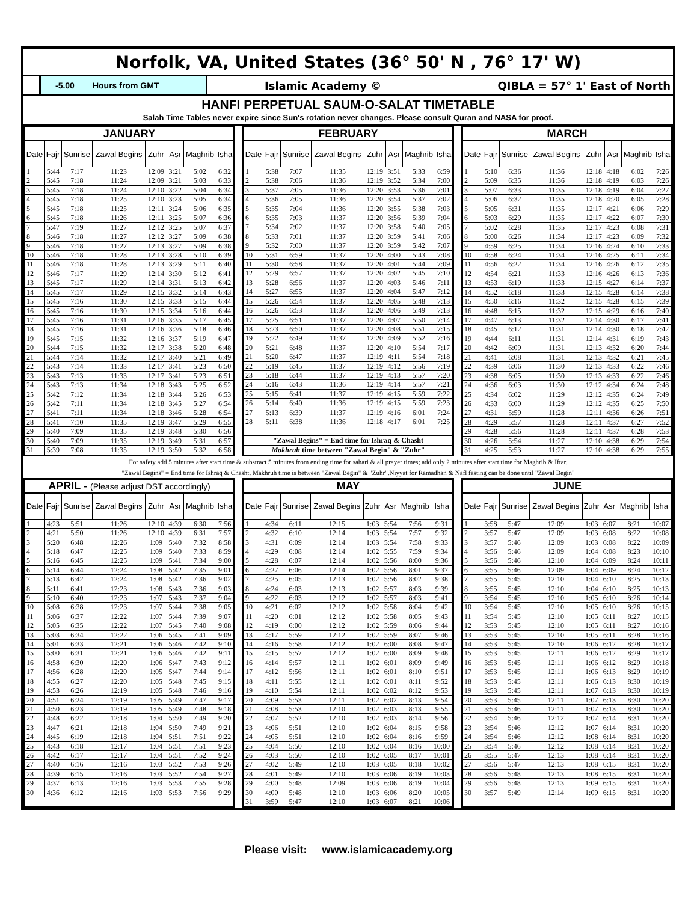Norfolk, VA, United States (36° 50' N , 76° 17' W)
-5.00 Hours from GMT
Islamic Academy © QIBLA = 57° 1' East of North
HANFI PERPETUAL SAUM-O-SALAT TIMETABLE
Salah Time Tables never expire since Sun's rotation never changes. Please consult Quran and NASA for proof.
| JANUARY | | | | | | | |
| --- | --- | --- | --- | --- | --- | --- | --- |
| Date | Fajr | Sunrise | Zawal Begins | Zuhr | Asr | Maghrib | Isha |
| 1 | 5:44 | 7:17 | 11:23 | 12:09 | 3:21 | 5:02 | 6:32 |
| 2 | 5:45 | 7:18 | 11:24 | 12:09 | 3:21 | 5:03 | 6:33 |
| 3 | 5:45 | 7:18 | 11:24 | 12:10 | 3:22 | 5:04 | 6:34 |
| 4 | 5:45 | 7:18 | 11:25 | 12:10 | 3:23 | 5:05 | 6:34 |
| 5 | 5:45 | 7:18 | 11:25 | 12:11 | 3:24 | 5:06 | 6:35 |
| 6 | 5:45 | 7:18 | 11:26 | 12:11 | 3:25 | 5:07 | 6:36 |
| 7 | 5:47 | 7:19 | 11:27 | 12:12 | 3:25 | 5:07 | 6:37 |
| 8 | 5:46 | 7:18 | 11:27 | 12:12 | 3:27 | 5:09 | 6:38 |
| 9 | 5:46 | 7:18 | 11:27 | 12:13 | 3:27 | 5:09 | 6:38 |
| 10 | 5:46 | 7:18 | 11:28 | 12:13 | 3:28 | 5:10 | 6:39 |
| 11 | 5:46 | 7:18 | 11:28 | 12:13 | 3:29 | 5:11 | 6:40 |
| 12 | 5:46 | 7:17 | 11:29 | 12:14 | 3:30 | 5:12 | 6:41 |
| 13 | 5:45 | 7:17 | 11:29 | 12:14 | 3:31 | 5:13 | 6:42 |
| 14 | 5:45 | 7:17 | 11:29 | 12:15 | 3:32 | 5:14 | 6:43 |
| 15 | 5:45 | 7:16 | 11:30 | 12:15 | 3:33 | 5:15 | 6:44 |
| 16 | 5:45 | 7:16 | 11:30 | 12:15 | 3:34 | 5:16 | 6:44 |
| 17 | 5:45 | 7:16 | 11:31 | 12:16 | 3:35 | 5:17 | 6:45 |
| 18 | 5:45 | 7:16 | 11:31 | 12:16 | 3:36 | 5:18 | 6:46 |
| 19 | 5:45 | 7:15 | 11:32 | 12:16 | 3:37 | 5:19 | 6:47 |
| 20 | 5:44 | 7:15 | 11:32 | 12:17 | 3:38 | 5:20 | 6:48 |
| 21 | 5:44 | 7:14 | 11:32 | 12:17 | 3:40 | 5:21 | 6:49 |
| 22 | 5:43 | 7:14 | 11:33 | 12:17 | 3:41 | 5:23 | 6:50 |
| 23 | 5:43 | 7:13 | 11:33 | 12:17 | 3:41 | 5:23 | 6:51 |
| 24 | 5:43 | 7:13 | 11:34 | 12:18 | 3:43 | 5:25 | 6:52 |
| 25 | 5:42 | 7:12 | 11:34 | 12:18 | 3:44 | 5:26 | 6:53 |
| 26 | 5:42 | 7:11 | 11:34 | 12:18 | 3:45 | 5:27 | 6:54 |
| 27 | 5:41 | 7:11 | 11:34 | 12:18 | 3:46 | 5:28 | 6:54 |
| 28 | 5:41 | 7:10 | 11:35 | 12:19 | 3:47 | 5:29 | 6:55 |
| 29 | 5:40 | 7:09 | 11:35 | 12:19 | 3:48 | 5:30 | 6:56 |
| 30 | 5:40 | 7:09 | 11:35 | 12:19 | 3:49 | 5:31 | 6:57 |
| 31 | 5:39 | 7:08 | 11:35 | 12:19 | 3:50 | 5:32 | 6:58 |
| FEBRUARY | | | | | | | |
| --- | --- | --- | --- | --- | --- | --- | --- |
| Date | Fajr | Sunrise | Zawal Begins | Zuhr | Asr | Maghrib | Isha |
| 1 | 5:38 | 7:07 | 11:35 | 12:19 | 3:51 | 5:33 | 6:59 |
| 2 | 5:38 | 7:06 | 11:36 | 12:19 | 3:52 | 5:34 | 7:00 |
| 3 | 5:37 | 7:05 | 11:36 | 12:20 | 3:53 | 5:36 | 7:01 |
| 4 | 5:36 | 7:05 | 11:36 | 12:20 | 3:54 | 5:37 | 7:02 |
| 5 | 5:35 | 7:04 | 11:36 | 12:20 | 3:55 | 5:38 | 7:03 |
| 6 | 5:35 | 7:03 | 11:37 | 12:20 | 3:56 | 5:39 | 7:04 |
| 7 | 5:34 | 7:02 | 11:37 | 12:20 | 3:58 | 5:40 | 7:05 |
| 8 | 5:33 | 7:01 | 11:37 | 12:20 | 3:59 | 5:41 | 7:06 |
| 9 | 5:32 | 7:00 | 11:37 | 12:20 | 3:59 | 5:42 | 7:07 |
| 10 | 5:31 | 6:59 | 11:37 | 12:20 | 4:00 | 5:43 | 7:08 |
| 11 | 5:30 | 6:58 | 11:37 | 12:20 | 4:01 | 5:44 | 7:09 |
| 12 | 5:29 | 6:57 | 11:37 | 12:20 | 4:02 | 5:45 | 7:10 |
| 13 | 5:28 | 6:56 | 11:37 | 12:20 | 4:03 | 5:46 | 7:11 |
| 14 | 5:27 | 6:55 | 11:37 | 12:20 | 4:04 | 5:47 | 7:12 |
| 15 | 5:26 | 6:54 | 11:37 | 12:20 | 4:05 | 5:48 | 7:13 |
| 16 | 5:26 | 6:53 | 11:37 | 12:20 | 4:06 | 5:49 | 7:13 |
| 17 | 5:25 | 6:51 | 11:37 | 12:20 | 4:07 | 5:50 | 7:14 |
| 18 | 5:23 | 6:50 | 11:37 | 12:20 | 4:08 | 5:51 | 7:15 |
| 19 | 5:22 | 6:49 | 11:37 | 12:20 | 4:09 | 5:52 | 7:16 |
| 20 | 5:21 | 6:48 | 11:37 | 12:20 | 4:10 | 5:54 | 7:17 |
| 21 | 5:20 | 6:47 | 11:37 | 12:19 | 4:11 | 5:54 | 7:18 |
| 22 | 5:19 | 6:45 | 11:37 | 12:19 | 4:12 | 5:56 | 7:19 |
| 23 | 5:18 | 6:44 | 11:37 | 12:19 | 4:13 | 5:57 | 7:20 |
| 24 | 5:16 | 6:43 | 11:36 | 12:19 | 4:14 | 5:57 | 7:21 |
| 25 | 5:15 | 6:41 | 11:37 | 12:19 | 4:15 | 5:59 | 7:22 |
| 26 | 5:14 | 6:40 | 11:36 | 12:19 | 4:15 | 5:59 | 7:23 |
| 27 | 5:13 | 6:39 | 11:37 | 12:19 | 4:16 | 6:01 | 7:24 |
| 28 | 5:11 | 6:38 | 11:36 | 12:18 | 4:17 | 6:01 | 7:25 |
| "Zawal Begins" = End time for Ishraq & Chasht | | | | | | | |
| Makhruh time between "Zawal Begin" & "Zuhr" | | | | | | | |
| MARCH | | | | | | | |
| --- | --- | --- | --- | --- | --- | --- | --- |
| Date | Fajr | Sunrise | Zawal Begins | Zuhr | Asr | Maghrib | Isha |
| 1 | 5:10 | 6:36 | 11:36 | 12:18 | 4:18 | 6:02 | 7:26 |
| 2 | 5:09 | 6:35 | 11:36 | 12:18 | 4:19 | 6:03 | 7:26 |
| 3 | 5:07 | 6:33 | 11:35 | 12:18 | 4:19 | 6:04 | 7:27 |
| 4 | 5:06 | 6:32 | 11:35 | 12:18 | 4:20 | 6:05 | 7:28 |
| 5 | 5:05 | 6:31 | 11:35 | 12:17 | 4:21 | 6:06 | 7:29 |
| 6 | 5:03 | 6:29 | 11:35 | 12:17 | 4:22 | 6:07 | 7:30 |
| 7 | 5:02 | 6:28 | 11:35 | 12:17 | 4:23 | 6:08 | 7:31 |
| 8 | 5:00 | 6:26 | 11:34 | 12:17 | 4:23 | 6:09 | 7:32 |
| 9 | 4:59 | 6:25 | 11:34 | 12:16 | 4:24 | 6:10 | 7:33 |
| 10 | 4:58 | 6:24 | 11:34 | 12:16 | 4:25 | 6:11 | 7:34 |
| 11 | 4:56 | 6:22 | 11:34 | 12:16 | 4:26 | 6:12 | 7:35 |
| 12 | 4:54 | 6:21 | 11:33 | 12:16 | 4:26 | 6:13 | 7:36 |
| 13 | 4:53 | 6:19 | 11:33 | 12:15 | 4:27 | 6:14 | 7:37 |
| 14 | 4:52 | 6:18 | 11:33 | 12:15 | 4:28 | 6:14 | 7:38 |
| 15 | 4:50 | 6:16 | 11:32 | 12:15 | 4:28 | 6:15 | 7:39 |
| 16 | 4:48 | 6:15 | 11:32 | 12:15 | 4:29 | 6:16 | 7:40 |
| 17 | 4:47 | 6:13 | 11:32 | 12:14 | 4:30 | 6:17 | 7:41 |
| 18 | 4:45 | 6:12 | 11:31 | 12:14 | 4:30 | 6:18 | 7:42 |
| 19 | 4:44 | 6:11 | 11:31 | 12:14 | 4:31 | 6:19 | 7:43 |
| 20 | 4:42 | 6:09 | 11:31 | 12:13 | 4:32 | 6:20 | 7:44 |
| 21 | 4:41 | 6:08 | 11:31 | 12:13 | 4:32 | 6:21 | 7:45 |
| 22 | 4:39 | 6:06 | 11:30 | 12:13 | 4:33 | 6:22 | 7:46 |
| 23 | 4:38 | 6:05 | 11:30 | 12:13 | 4:33 | 6:22 | 7:46 |
| 24 | 4:36 | 6:03 | 11:30 | 12:12 | 4:34 | 6:24 | 7:48 |
| 25 | 4:34 | 6:02 | 11:29 | 12:12 | 4:35 | 6:24 | 7:49 |
| 26 | 4:33 | 6:00 | 11:29 | 12:12 | 4:35 | 6:25 | 7:50 |
| 27 | 4:31 | 5:59 | 11:28 | 12:11 | 4:36 | 6:26 | 7:51 |
| 28 | 4:29 | 5:57 | 11:28 | 12:11 | 4:37 | 6:27 | 7:52 |
| 29 | 4:28 | 5:56 | 11:28 | 12:11 | 4:37 | 6:28 | 7:53 |
| 30 | 4:26 | 5:54 | 11:27 | 12:10 | 4:38 | 6:29 | 7:54 |
| 31 | 4:25 | 5:53 | 11:27 | 12:10 | 4:38 | 6:29 | 7:55 |
For safety add 5 minutes after start time & substract 5 minutes from ending time for sahari & all prayer times; add only 2 minutes after start time for Maghrib & Iftar.
"Zawal Begins" = End time for Ishraq & Chasht. Makhruh time is between "Zawal Begin" & "Zuhr".Niyyat for Ramadhan & Nafl fasting can be done until "Zawal Begin"
| APRIL - (Please adjust DST accordingly) | | | | | | | |
| --- | --- | --- | --- | --- | --- | --- | --- |
| Date | Fajr | Sunrise | Zawal Begins | Zuhr | Asr | Maghrib | Isha |
| 1 | 4:23 | 5:51 | 11:26 | 12:10 | 4:39 | 6:30 | 7:56 |
| 2 | 4:21 | 5:50 | 11:26 | 12:10 | 4:39 | 6:31 | 7:57 |
| 3 | 5:20 | 6:48 | 12:26 | 1:09 | 5:40 | 7:32 | 8:58 |
| 4 | 5:18 | 6:47 | 12:25 | 1:09 | 5:40 | 7:33 | 8:59 |
| 5 | 5:16 | 6:45 | 12:25 | 1:09 | 5:41 | 7:34 | 9:00 |
| 6 | 5:14 | 6:44 | 12:24 | 1:08 | 5:42 | 7:35 | 9:01 |
| 7 | 5:13 | 6:42 | 12:24 | 1:08 | 5:42 | 7:36 | 9:02 |
| 8 | 5:11 | 6:41 | 12:23 | 1:08 | 5:43 | 7:36 | 9:03 |
| 9 | 5:10 | 6:40 | 12:23 | 1:07 | 5:43 | 7:37 | 9:04 |
| 10 | 5:08 | 6:38 | 12:23 | 1:07 | 5:44 | 7:38 | 9:05 |
| 11 | 5:06 | 6:37 | 12:22 | 1:07 | 5:44 | 7:39 | 9:07 |
| 12 | 5:05 | 6:35 | 12:22 | 1:07 | 5:45 | 7:40 | 9:08 |
| 13 | 5:03 | 6:34 | 12:22 | 1:06 | 5:45 | 7:41 | 9:09 |
| 14 | 5:01 | 6:33 | 12:21 | 1:06 | 5:46 | 7:42 | 9:10 |
| 15 | 5:00 | 6:31 | 12:21 | 1:06 | 5:46 | 7:42 | 9:11 |
| 16 | 4:58 | 6:30 | 12:20 | 1:06 | 5:47 | 7:43 | 9:12 |
| 17 | 4:56 | 6:28 | 12:20 | 1:05 | 5:47 | 7:44 | 9:14 |
| 18 | 4:55 | 6:27 | 12:20 | 1:05 | 5:48 | 7:45 | 9:15 |
| 19 | 4:53 | 6:26 | 12:19 | 1:05 | 5:48 | 7:46 | 9:16 |
| 20 | 4:51 | 6:24 | 12:19 | 1:05 | 5:49 | 7:47 | 9:17 |
| 21 | 4:50 | 6:23 | 12:19 | 1:05 | 5:49 | 7:48 | 9:18 |
| 22 | 4:48 | 6:22 | 12:18 | 1:04 | 5:50 | 7:49 | 9:20 |
| 23 | 4:47 | 6:21 | 12:18 | 1:04 | 5:50 | 7:49 | 9:21 |
| 24 | 4:45 | 6:19 | 12:18 | 1:04 | 5:51 | 7:51 | 9:22 |
| 25 | 4:43 | 6:18 | 12:17 | 1:04 | 5:51 | 7:51 | 9:23 |
| 26 | 4:42 | 6:17 | 12:17 | 1:04 | 5:51 | 7:52 | 9:24 |
| 27 | 4:40 | 6:16 | 12:16 | 1:03 | 5:52 | 7:53 | 9:26 |
| 28 | 4:39 | 6:15 | 12:16 | 1:03 | 5:52 | 7:54 | 9:27 |
| 29 | 4:37 | 6:13 | 12:16 | 1:03 | 5:53 | 7:55 | 9:28 |
| 30 | 4:36 | 6:12 | 12:16 | 1:03 | 5:53 | 7:56 | 9:29 |
| MAY | | | | | | | |
| --- | --- | --- | --- | --- | --- | --- | --- |
| Date | Fajr | Sunrise | Zawal Begins | Zuhr | Asr | Maghrib | Isha |
| 1 | 4:34 | 6:11 | 12:15 | 1:03 | 5:54 | 7:56 | 9:31 |
| 2 | 4:32 | 6:10 | 12:14 | 1:03 | 5:54 | 7:57 | 9:32 |
| 3 | 4:31 | 6:09 | 12:14 | 1:03 | 5:54 | 7:58 | 9:33 |
| 4 | 4:29 | 6:08 | 12:14 | 1:02 | 5:55 | 7:59 | 9:34 |
| 5 | 4:28 | 6:07 | 12:14 | 1:02 | 5:56 | 8:00 | 9:36 |
| 6 | 4:27 | 6:06 | 12:14 | 1:02 | 5:56 | 8:01 | 9:37 |
| 7 | 4:25 | 6:05 | 12:13 | 1:02 | 5:56 | 8:02 | 9:38 |
| 8 | 4:24 | 6:03 | 12:13 | 1:02 | 5:57 | 8:03 | 9:39 |
| 9 | 4:22 | 6:03 | 12:12 | 1:02 | 5:57 | 8:03 | 9:41 |
| 10 | 4:21 | 6:02 | 12:12 | 1:02 | 5:58 | 8:04 | 9:42 |
| 11 | 4:20 | 6:01 | 12:12 | 1:02 | 5:58 | 8:05 | 9:43 |
| 12 | 4:19 | 6:00 | 12:12 | 1:02 | 5:59 | 8:06 | 9:44 |
| 13 | 4:17 | 5:59 | 12:12 | 1:02 | 5:59 | 8:07 | 9:46 |
| 14 | 4:16 | 5:58 | 12:12 | 1:02 | 6:00 | 8:08 | 9:47 |
| 15 | 4:15 | 5:57 | 12:12 | 1:02 | 6:00 | 8:09 | 9:48 |
| 16 | 4:14 | 5:57 | 12:11 | 1:02 | 6:01 | 8:09 | 9:49 |
| 17 | 4:12 | 5:56 | 12:11 | 1:02 | 6:01 | 8:10 | 9:51 |
| 18 | 4:11 | 5:55 | 12:11 | 1:02 | 6:01 | 8:11 | 9:52 |
| 19 | 4:10 | 5:54 | 12:11 | 1:02 | 6:02 | 8:12 | 9:53 |
| 20 | 4:09 | 5:53 | 12:11 | 1:02 | 6:02 | 8:13 | 9:54 |
| 21 | 4:08 | 5:53 | 12:10 | 1:02 | 6:03 | 8:13 | 9:55 |
| 22 | 4:07 | 5:52 | 12:10 | 1:02 | 6:03 | 8:14 | 9:56 |
| 23 | 4:06 | 5:51 | 12:10 | 1:02 | 6:04 | 8:15 | 9:58 |
| 24 | 4:05 | 5:51 | 12:10 | 1:02 | 6:04 | 8:16 | 9:59 |
| 25 | 4:04 | 5:50 | 12:10 | 1:02 | 6:04 | 8:16 | 10:00 |
| 26 | 4:03 | 5:50 | 12:10 | 1:02 | 6:05 | 8:17 | 10:01 |
| 27 | 4:02 | 5:49 | 12:10 | 1:03 | 6:05 | 8:18 | 10:02 |
| 28 | 4:01 | 5:49 | 12:10 | 1:03 | 6:06 | 8:19 | 10:03 |
| 29 | 4:00 | 5:48 | 12:09 | 1:03 | 6:06 | 8:19 | 10:04 |
| 30 | 4:00 | 5:48 | 12:10 | 1:03 | 6:06 | 8:20 | 10:05 |
| 31 | 3:59 | 5:47 | 12:10 | 1:03 | 6:07 | 8:21 | 10:06 |
| JUNE | | | | | | | |
| --- | --- | --- | --- | --- | --- | --- | --- |
| Date | Fajr | Sunrise | Zawal Begins | Zuhr | Asr | Maghrib | Isha |
| 1 | 3:58 | 5:47 | 12:09 | 1:03 | 6:07 | 8:21 | 10:07 |
| 2 | 3:57 | 5:47 | 12:09 | 1:03 | 6:08 | 8:22 | 10:08 |
| 3 | 3:57 | 5:46 | 12:09 | 1:03 | 6:08 | 8:22 | 10:09 |
| 4 | 3:56 | 5:46 | 12:09 | 1:04 | 6:08 | 8:23 | 10:10 |
| 5 | 3:56 | 5:46 | 12:10 | 1:04 | 6:09 | 8:24 | 10:11 |
| 6 | 3:55 | 5:46 | 12:09 | 1:04 | 6:09 | 8:24 | 10:12 |
| 7 | 3:55 | 5:45 | 12:10 | 1:04 | 6:10 | 8:25 | 10:13 |
| 8 | 3:55 | 5:45 | 12:10 | 1:04 | 6:10 | 8:25 | 10:13 |
| 9 | 3:54 | 5:45 | 12:10 | 1:05 | 6:10 | 8:26 | 10:14 |
| 10 | 3:54 | 5:45 | 12:10 | 1:05 | 6:10 | 8:26 | 10:15 |
| 11 | 3:54 | 5:45 | 12:10 | 1:05 | 6:11 | 8:27 | 10:15 |
| 12 | 3:53 | 5:45 | 12:10 | 1:05 | 6:11 | 8:27 | 10:16 |
| 13 | 3:53 | 5:45 | 12:10 | 1:05 | 6:11 | 8:28 | 10:16 |
| 14 | 3:53 | 5:45 | 12:10 | 1:06 | 6:12 | 8:28 | 10:17 |
| 15 | 3:53 | 5:45 | 12:11 | 1:06 | 6:12 | 8:29 | 10:17 |
| 16 | 3:53 | 5:45 | 12:11 | 1:06 | 6:12 | 8:29 | 10:18 |
| 17 | 3:53 | 5:45 | 12:11 | 1:06 | 6:13 | 8:29 | 10:19 |
| 18 | 3:53 | 5:45 | 12:11 | 1:06 | 6:13 | 8:30 | 10:19 |
| 19 | 3:53 | 5:45 | 12:11 | 1:07 | 6:13 | 8:30 | 10:19 |
| 20 | 3:53 | 5:45 | 12:11 | 1:07 | 6:13 | 8:30 | 10:20 |
| 21 | 3:53 | 5:46 | 12:11 | 1:07 | 6:13 | 8:30 | 10:20 |
| 22 | 3:54 | 5:46 | 12:12 | 1:07 | 6:14 | 8:31 | 10:20 |
| 23 | 3:54 | 5:46 | 12:12 | 1:07 | 6:14 | 8:31 | 10:20 |
| 24 | 3:54 | 5:46 | 12:12 | 1:08 | 6:14 | 8:31 | 10:20 |
| 25 | 3:54 | 5:46 | 12:12 | 1:08 | 6:14 | 8:31 | 10:20 |
| 26 | 3:55 | 5:47 | 12:13 | 1:08 | 6:14 | 8:31 | 10:20 |
| 27 | 3:56 | 5:47 | 12:13 | 1:08 | 6:15 | 8:31 | 10:20 |
| 28 | 3:56 | 5:48 | 12:13 | 1:08 | 6:15 | 8:31 | 10:20 |
| 29 | 3:56 | 5:48 | 12:13 | 1:09 | 6:15 | 8:31 | 10:20 |
| 30 | 3:57 | 5:49 | 12:14 | 1:09 | 6:15 | 8:31 | 10:20 |
Please visit: www.islamicacademy.org